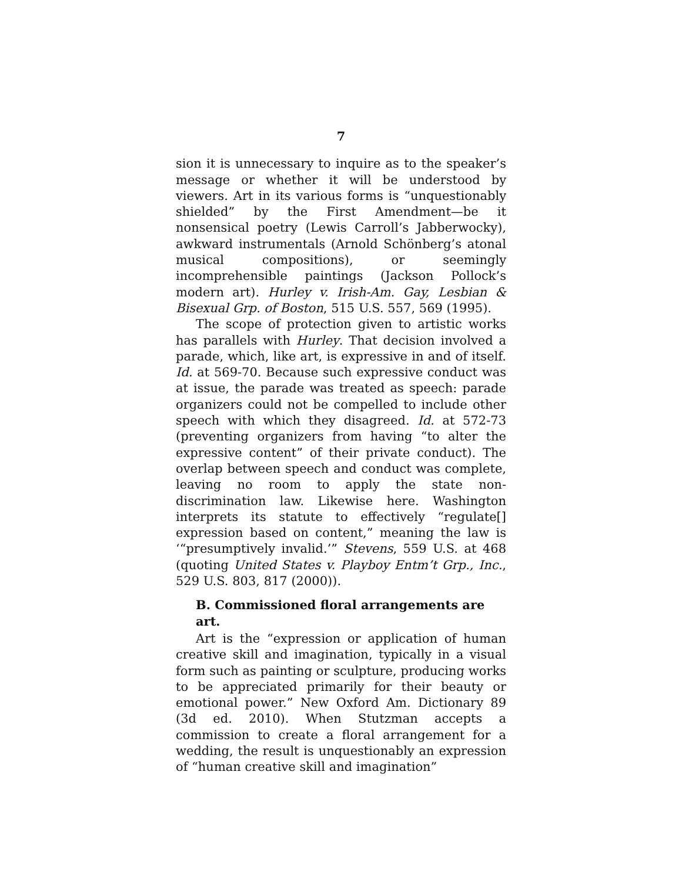7
sion it is unnecessary to inquire as to the speaker’s message or whether it will be understood by viewers. Art in its various forms is “unquestionably shielded” by the First Amendment—be it nonsensical poetry (Lewis Carroll’s Jabberwocky), awkward instrumentals (Arnold Schönberg’s atonal musical compositions), or seemingly incomprehensible paintings (Jackson Pollock’s modern art). Hurley v. Irish-Am. Gay, Lesbian & Bisexual Grp. of Boston, 515 U.S. 557, 569 (1995).
The scope of protection given to artistic works has parallels with Hurley. That decision involved a parade, which, like art, is expressive in and of itself. Id. at 569-70. Because such expressive conduct was at issue, the parade was treated as speech: parade organizers could not be compelled to include other speech with which they disagreed. Id. at 572-73 (preventing organizers from having “to alter the expressive content” of their private conduct). The overlap between speech and conduct was complete, leaving no room to apply the state non-discrimination law. Likewise here. Washington interprets its statute to effectively “regulate[] expression based on content,” meaning the law is ‘“presumptively invalid.’” Stevens, 559 U.S. at 468 (quoting United States v. Playboy Entm’t Grp., Inc., 529 U.S. 803, 817 (2000)).
B. Commissioned floral arrangements are art.
Art is the “expression or application of human creative skill and imagination, typically in a visual form such as painting or sculpture, producing works to be appreciated primarily for their beauty or emotional power.” New Oxford Am. Dictionary 89 (3d ed. 2010). When Stutzman accepts a commission to create a floral arrangement for a wedding, the result is unquestionably an expression of “human creative skill and imagination”